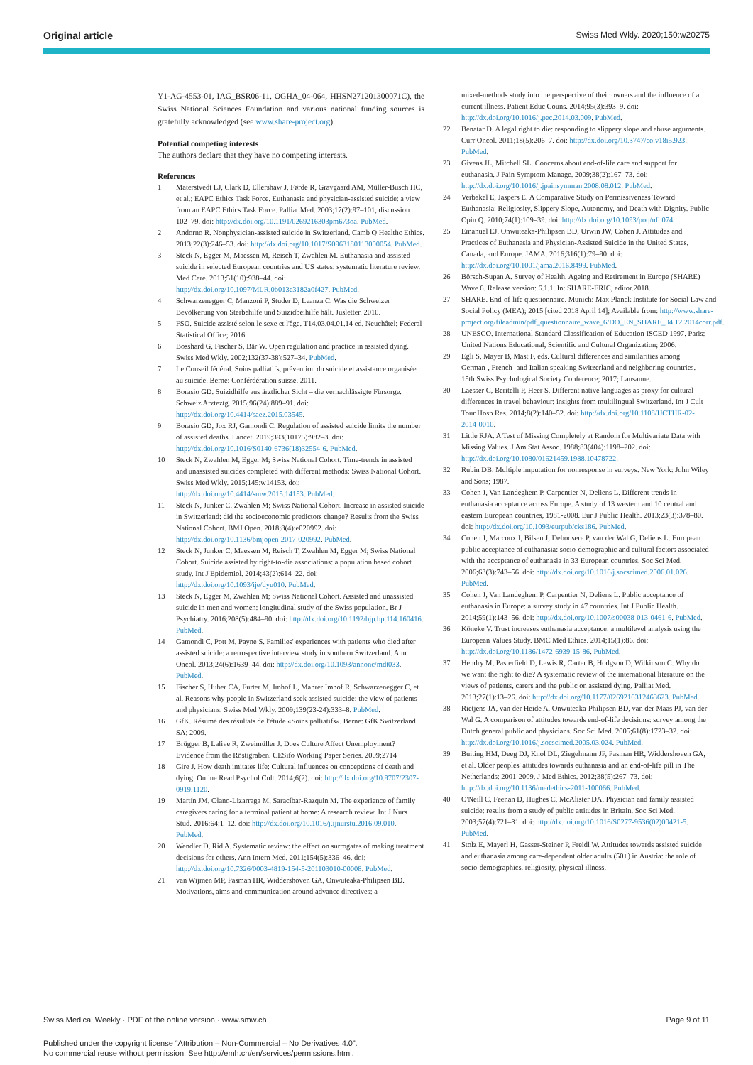Original article Swiss Med Wkly. 2020;150:w20275
Y1-AG-4553-01, IAG_BSR06-11, OGHA_04-064, HHSN271201300071C), the Swiss National Sciences Foundation and various national funding sources is gratefully acknowledged (see www.share-project.org).
Potential competing interests
The authors declare that they have no competing interests.
References
1 Materstvedt LJ, Clark D, Ellershaw J, Førde R, Gravgaard AM, Müller-Busch HC, et al.; EAPC Ethics Task Force. Euthanasia and physician-assisted suicide: a view from an EAPC Ethics Task Force. Palliat Med. 2003;17(2):97–101, discussion 102–79. doi: http://dx.doi.org/10.1191/0269216303pm673oa. PubMed.
2 Andorno R. Nonphysician-assisted suicide in Switzerland. Camb Q Healthc Ethics. 2013;22(3):246–53. doi: http://dx.doi.org/10.1017/S0963180113000054. PubMed.
3 Steck N, Egger M, Maessen M, Reisch T, Zwahlen M. Euthanasia and assisted suicide in selected European countries and US states: systematic literature review. Med Care. 2013;51(10):938–44. doi: http://dx.doi.org/10.1097/MLR.0b013e3182a0f427. PubMed.
4 Schwarzenegger C, Manzoni P, Studer D, Leanza C. Was die Schweizer Bevölkerung von Sterbehilfe und Suizidbeihilfe hält. Jusletter. 2010.
5 FSO. Suicide assisté selon le sexe et l'âge. T14.03.04.01.14 ed. Neuchâtel: Federal Statistical Office; 2016.
6 Bosshard G, Fischer S, Bär W. Open regulation and practice in assisted dying. Swiss Med Wkly. 2002;132(37-38):527–34. PubMed.
7 Le Conseil fédéral. Soins palliatifs, prévention du suicide et assistance organisée au suicide. Berne: Conférdération suisse. 2011.
8 Borasio GD. Suizidhilfe aus ärztlicher Sicht – die vernachlässigte Fürsorge. Schweiz Arzteztg. 2015;96(24):889–91. doi: http://dx.doi.org/10.4414/saez.2015.03545.
9 Borasio GD, Jox RJ, Gamondi C. Regulation of assisted suicide limits the number of assisted deaths. Lancet. 2019;393(10175):982–3. doi: http://dx.doi.org/10.1016/S0140-6736(18)32554-6. PubMed.
10 Steck N, Zwahlen M, Egger M; Swiss National Cohort. Time-trends in assisted and unassisted suicides completed with different methods: Swiss National Cohort. Swiss Med Wkly. 2015;145:w14153. doi: http://dx.doi.org/10.4414/smw.2015.14153. PubMed.
11 Steck N, Junker C, Zwahlen M; Swiss National Cohort. Increase in assisted suicide in Switzerland: did the socioeconomic predictors change? Results from the Swiss National Cohort. BMJ Open. 2018;8(4):e020992. doi: http://dx.doi.org/10.1136/bmjopen-2017-020992. PubMed.
12 Steck N, Junker C, Maessen M, Reisch T, Zwahlen M, Egger M; Swiss National Cohort. Suicide assisted by right-to-die associations: a population based cohort study. Int J Epidemiol. 2014;43(2):614–22. doi: http://dx.doi.org/10.1093/ije/dyu010. PubMed.
13 Steck N, Egger M, Zwahlen M; Swiss National Cohort. Assisted and unassisted suicide in men and women: longitudinal study of the Swiss population. Br J Psychiatry. 2016;208(5):484–90. doi: http://dx.doi.org/10.1192/bjp.bp.114.160416. PubMed.
14 Gamondi C, Pott M, Payne S. Families' experiences with patients who died after assisted suicide: a retrospective interview study in southern Switzerland. Ann Oncol. 2013;24(6):1639–44. doi: http://dx.doi.org/10.1093/annonc/mdt033. PubMed.
15 Fischer S, Huber CA, Furter M, Imhof L, Mahrer Imhof R, Schwarzenegger C, et al. Reasons why people in Switzerland seek assisted suicide: the view of patients and physicians. Swiss Med Wkly. 2009;139(23-24):333–8. PubMed.
16 GfK. Résumé des résultats de l'étude «Soins palliatifs». Berne: GfK Switzerland SA; 2009.
17 Brügger B, Lalive R, Zweimüller J. Does Culture Affect Unemployment? Evidence from the Röstigraben. CESifo Working Paper Series. 2009;2714
18 Gire J. How death imitates life: Cultural influences on conceptions of death and dying. Online Read Psychol Cult. 2014;6(2). doi: http://dx.doi.org/10.9707/2307-0919.1120.
19 Martín JM, Olano-Lizarraga M, Saracíbar-Razquin M. The experience of family caregivers caring for a terminal patient at home: A research review. Int J Nurs Stud. 2016;64:1–12. doi: http://dx.doi.org/10.1016/j.ijnurstu.2016.09.010. PubMed.
20 Wendler D, Rid A. Systematic review: the effect on surrogates of making treatment decisions for others. Ann Intern Med. 2011;154(5):336–46. doi: http://dx.doi.org/10.7326/0003-4819-154-5-201103010-00008. PubMed.
21 van Wijmen MP, Pasman HR, Widdershoven GA, Onwuteaka-Philipsen BD. Motivations, aims and communication around advance directives: a
mixed-methods study into the perspective of their owners and the influence of a current illness. Patient Educ Couns. 2014;95(3):393–9. doi: http://dx.doi.org/10.1016/j.pec.2014.03.009. PubMed.
22 Benatar D. A legal right to die: responding to slippery slope and abuse arguments. Curr Oncol. 2011;18(5):206–7. doi: http://dx.doi.org/10.3747/co.v18i5.923. PubMed.
23 Givens JL, Mitchell SL. Concerns about end-of-life care and support for euthanasia. J Pain Symptom Manage. 2009;38(2):167–73. doi: http://dx.doi.org/10.1016/j.jpainsymman.2008.08.012. PubMed.
24 Verbakel E, Jaspers E. A Comparative Study on Permissiveness Toward Euthanasia: Religiosity, Slippery Slope, Autonomy, and Death with Dignity. Public Opin Q. 2010;74(1):109–39. doi: http://dx.doi.org/10.1093/poq/nfp074.
25 Emanuel EJ, Onwuteaka-Philipsen BD, Urwin JW, Cohen J. Attitudes and Practices of Euthanasia and Physician-Assisted Suicide in the United States, Canada, and Europe. JAMA. 2016;316(1):79–90. doi: http://dx.doi.org/10.1001/jama.2016.8499. PubMed.
26 Börsch-Supan A. Survey of Health, Ageing and Retirement in Europe (SHARE) Wave 6. Release version: 6.1.1. In: SHARE-ERIC, editor.2018.
27 SHARE. End-of-life questionnaire. Munich: Max Planck Institute for Social Law and Social Policy (MEA); 2015 [cited 2018 April 14]; Available from: http://www.share-project.org/fileadmin/pdf_questionnaire_wave_6/DO_EN_SHARE_04.12.2014corr.pdf.
28 UNESCO. International Standard Classification of Education ISCED 1997. Paris: United Nations Educational, Scientific and Cultural Organization; 2006.
29 Egli S, Mayer B, Mast F, eds. Cultural differences and similarities among German-, French- and Italian speaking Switzerland and neighboring countries. 15th Swiss Psychological Society Conference; 2017; Lausanne.
30 Laesser C, Beritelli P, Heer S. Different native languages as proxy for cultural differences in travel behaviour: insights from multilingual Switzerland. Int J Cult Tour Hosp Res. 2014;8(2):140–52. doi: http://dx.doi.org/10.1108/IJCTHR-02-2014-0010.
31 Little RJA. A Test of Missing Completely at Random for Multivariate Data with Missing Values. J Am Stat Assoc. 1988;83(404):1198–202. doi: http://dx.doi.org/10.1080/01621459.1988.10478722.
32 Rubin DB. Multiple imputation for nonresponse in surveys. New York: John Wiley and Sons; 1987.
33 Cohen J, Van Landeghem P, Carpentier N, Deliens L. Different trends in euthanasia acceptance across Europe. A study of 13 western and 10 central and eastern European countries, 1981-2008. Eur J Public Health. 2013;23(3):378–80. doi: http://dx.doi.org/10.1093/eurpub/cks186. PubMed.
34 Cohen J, Marcoux I, Bilsen J, Deboosere P, van der Wal G, Deliens L. European public acceptance of euthanasia: socio-demographic and cultural factors associated with the acceptance of euthanasia in 33 European countries. Soc Sci Med. 2006;63(3):743–56. doi: http://dx.doi.org/10.1016/j.socscimed.2006.01.026. PubMed.
35 Cohen J, Van Landeghem P, Carpentier N, Deliens L. Public acceptance of euthanasia in Europe: a survey study in 47 countries. Int J Public Health. 2014;59(1):143–56. doi: http://dx.doi.org/10.1007/s00038-013-0461-6. PubMed.
36 Köneke V. Trust increases euthanasia acceptance: a multilevel analysis using the European Values Study. BMC Med Ethics. 2014;15(1):86. doi: http://dx.doi.org/10.1186/1472-6939-15-86. PubMed.
37 Hendry M, Pasterfield D, Lewis R, Carter B, Hodgson D, Wilkinson C. Why do we want the right to die? A systematic review of the international literature on the views of patients, carers and the public on assisted dying. Palliat Med. 2013;27(1):13–26. doi: http://dx.doi.org/10.1177/0269216312463623. PubMed.
38 Rietjens JA, van der Heide A, Onwuteaka-Philipsen BD, van der Maas PJ, van der Wal G. A comparison of attitudes towards end-of-life decisions: survey among the Dutch general public and physicians. Soc Sci Med. 2005;61(8):1723–32. doi: http://dx.doi.org/10.1016/j.socscimed.2005.03.024. PubMed.
39 Buiting HM, Deeg DJ, Knol DL, Ziegelmann JP, Pasman HR, Widdershoven GA, et al. Older peoples' attitudes towards euthanasia and an end-of-life pill in The Netherlands: 2001-2009. J Med Ethics. 2012;38(5):267–73. doi: http://dx.doi.org/10.1136/medethics-2011-100066. PubMed.
40 O'Neill C, Feenan D, Hughes C, McAlister DA. Physician and family assisted suicide: results from a study of public attitudes in Britain. Soc Sci Med. 2003;57(4):721–31. doi: http://dx.doi.org/10.1016/S0277-9536(02)00421-5. PubMed.
41 Stolz E, Mayerl H, Gasser-Steiner P, Freidl W. Attitudes towards assisted suicide and euthanasia among care-dependent older adults (50+) in Austria: the role of socio-demographics, religiosity, physical illness,
Swiss Medical Weekly · PDF of the online version · www.smw.ch Page 9 of 11
Published under the copyright license “Attribution – Non-Commercial – No Derivatives 4.0”.
No commercial reuse without permission. See http://emh.ch/en/services/permissions.html.